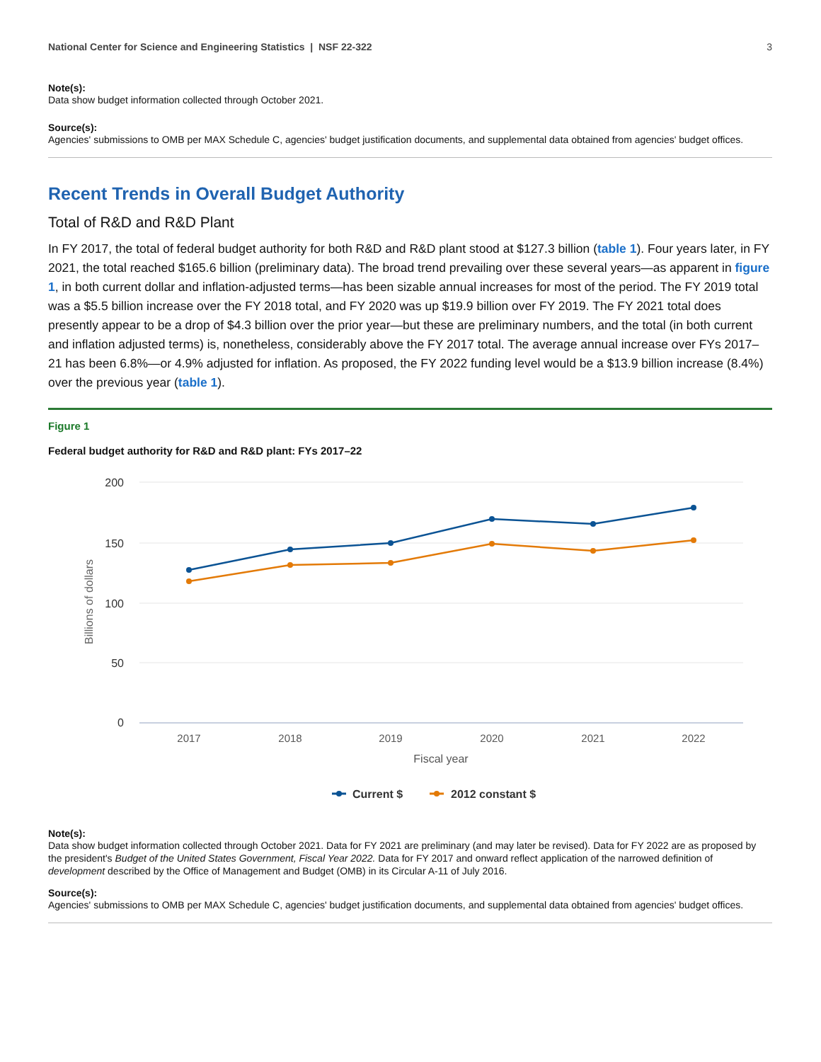National Center for Science and Engineering Statistics | NSF 22-322 3
Note(s):
Data show budget information collected through October 2021.
Source(s):
Agencies' submissions to OMB per MAX Schedule C, agencies' budget justification documents, and supplemental data obtained from agencies' budget offices.
Recent Trends in Overall Budget Authority
Total of R&D and R&D Plant
In FY 2017, the total of federal budget authority for both R&D and R&D plant stood at $127.3 billion (table 1). Four years later, in FY 2021, the total reached $165.6 billion (preliminary data). The broad trend prevailing over these several years—as apparent in figure 1, in both current dollar and inflation-adjusted terms—has been sizable annual increases for most of the period. The FY 2019 total was a $5.5 billion increase over the FY 2018 total, and FY 2020 was up $19.9 billion over FY 2019. The FY 2021 total does presently appear to be a drop of $4.3 billion over the prior year—but these are preliminary numbers, and the total (in both current and inflation adjusted terms) is, nonetheless, considerably above the FY 2017 total. The average annual increase over FYs 2017–21 has been 6.8%—or 4.9% adjusted for inflation. As proposed, the FY 2022 funding level would be a $13.9 billion increase (8.4%) over the previous year (table 1).
Figure 1
Federal budget authority for R&D and R&D plant: FYs 2017–22
200
150
100
50
0
2017
2018
2019
2020
2021
2022
Fiscal year
Billions of dollars
Current $
2012 constant $
Note(s):
Data show budget information collected through October 2021. Data for FY 2021 are preliminary (and may later be revised). Data for FY 2022 are as proposed by the president's Budget of the United States Government, Fiscal Year 2022. Data for FY 2017 and onward reflect application of the narrowed definition of development described by the Office of Management and Budget (OMB) in its Circular A-11 of July 2016.
Source(s):
Agencies' submissions to OMB per MAX Schedule C, agencies' budget justification documents, and supplemental data obtained from agencies' budget offices.